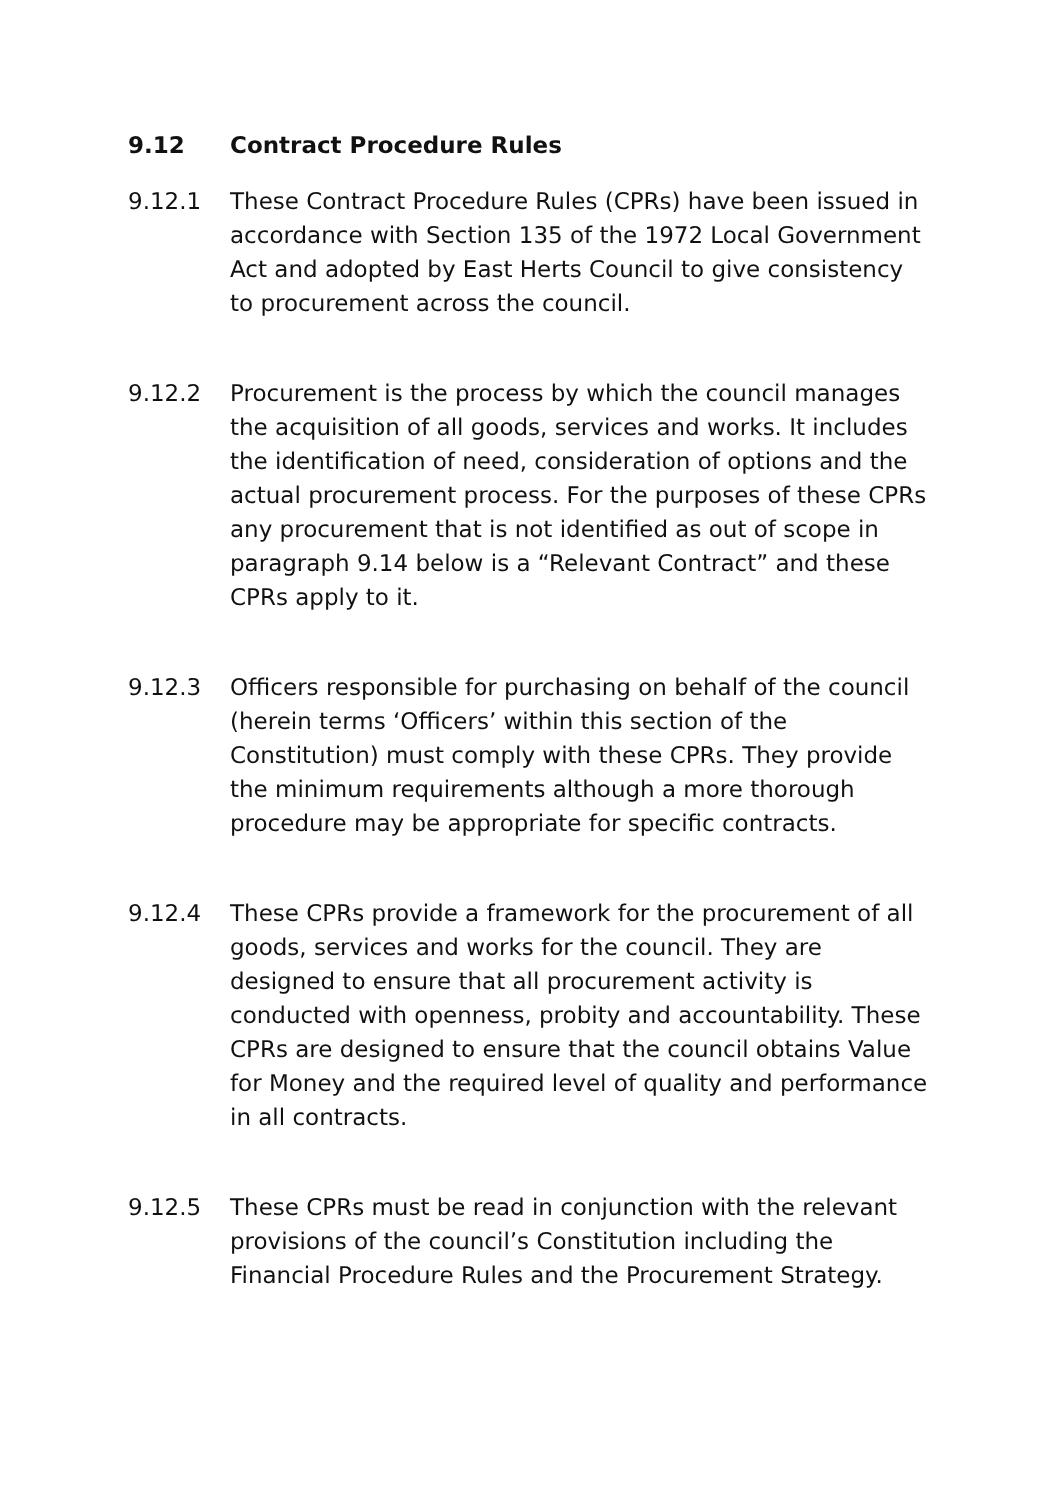9.12 Contract Procedure Rules
9.12.1 These Contract Procedure Rules (CPRs) have been issued in accordance with Section 135 of the 1972 Local Government Act and adopted by East Herts Council to give consistency to procurement across the council.
9.12.2 Procurement is the process by which the council manages the acquisition of all goods, services and works. It includes the identification of need, consideration of options and the actual procurement process. For the purposes of these CPRs any procurement that is not identified as out of scope in paragraph 9.14 below is a “Relevant Contract” and these CPRs apply to it.
9.12.3 Officers responsible for purchasing on behalf of the council (herein terms ‘Officers’ within this section of the Constitution) must comply with these CPRs. They provide the minimum requirements although a more thorough procedure may be appropriate for specific contracts.
9.12.4 These CPRs provide a framework for the procurement of all goods, services and works for the council. They are designed to ensure that all procurement activity is conducted with openness, probity and accountability. These CPRs are designed to ensure that the council obtains Value for Money and the required level of quality and performance in all contracts.
9.12.5 These CPRs must be read in conjunction with the relevant provisions of the council’s Constitution including the Financial Procedure Rules and the Procurement Strategy.